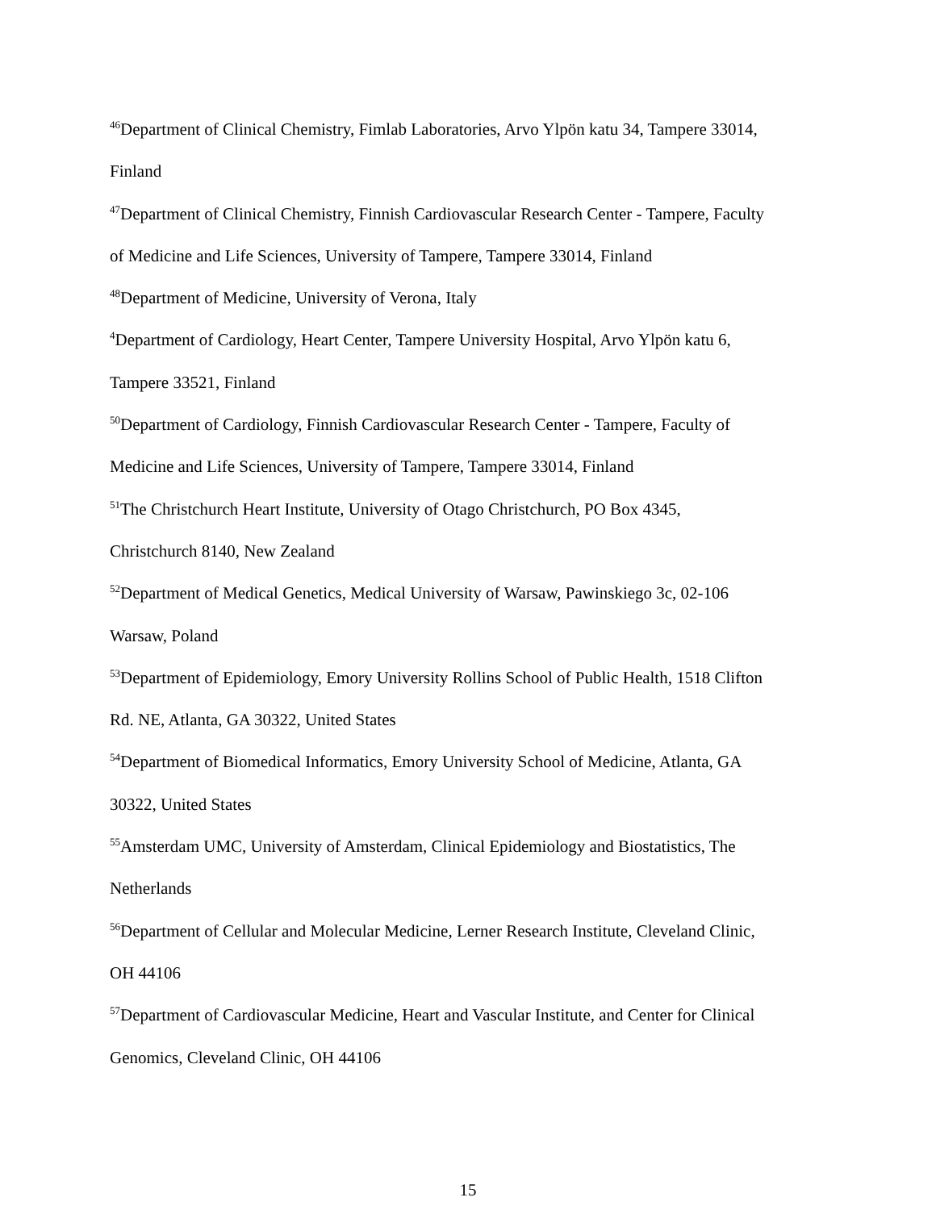<sup>46</sup> Department of Clinical Chemistry, Fimlab Laboratories, Arvo Ylpön katu 34, Tampere 33014,
Finland
<sup>47</sup> Department of Clinical Chemistry, Finnish Cardiovascular Research Center - Tampere, Faculty
of Medicine and Life Sciences, University of Tampere, Tampere 33014, Finland
<sup>48</sup> Department of Medicine, University of Verona, Italy
<sup>4</sup> Department of Cardiology, Heart Center, Tampere University Hospital, Arvo Ylpön katu 6,
Tampere 33521, Finland
<sup>50</sup> Department of Cardiology, Finnish Cardiovascular Research Center - Tampere, Faculty of
Medicine and Life Sciences, University of Tampere, Tampere 33014, Finland
<sup>51</sup> The Christchurch Heart Institute, University of Otago Christchurch, PO Box 4345,
Christchurch 8140, New Zealand
<sup>52</sup> Department of Medical Genetics, Medical University of Warsaw, Pawinskiego 3c, 02-106
Warsaw, Poland
<sup>53</sup> Department of Epidemiology, Emory University Rollins School of Public Health, 1518 Clifton
Rd. NE, Atlanta, GA 30322, United States
<sup>54</sup> Department of Biomedical Informatics, Emory University School of Medicine, Atlanta, GA
30322, United States
<sup>55</sup> Amsterdam UMC, University of Amsterdam, Clinical Epidemiology and Biostatistics, The
Netherlands
<sup>56</sup> Department of Cellular and Molecular Medicine, Lerner Research Institute, Cleveland Clinic,
OH 44106
<sup>57</sup> Department of Cardiovascular Medicine, Heart and Vascular Institute, and Center for Clinical
Genomics, Cleveland Clinic, OH 44106
15